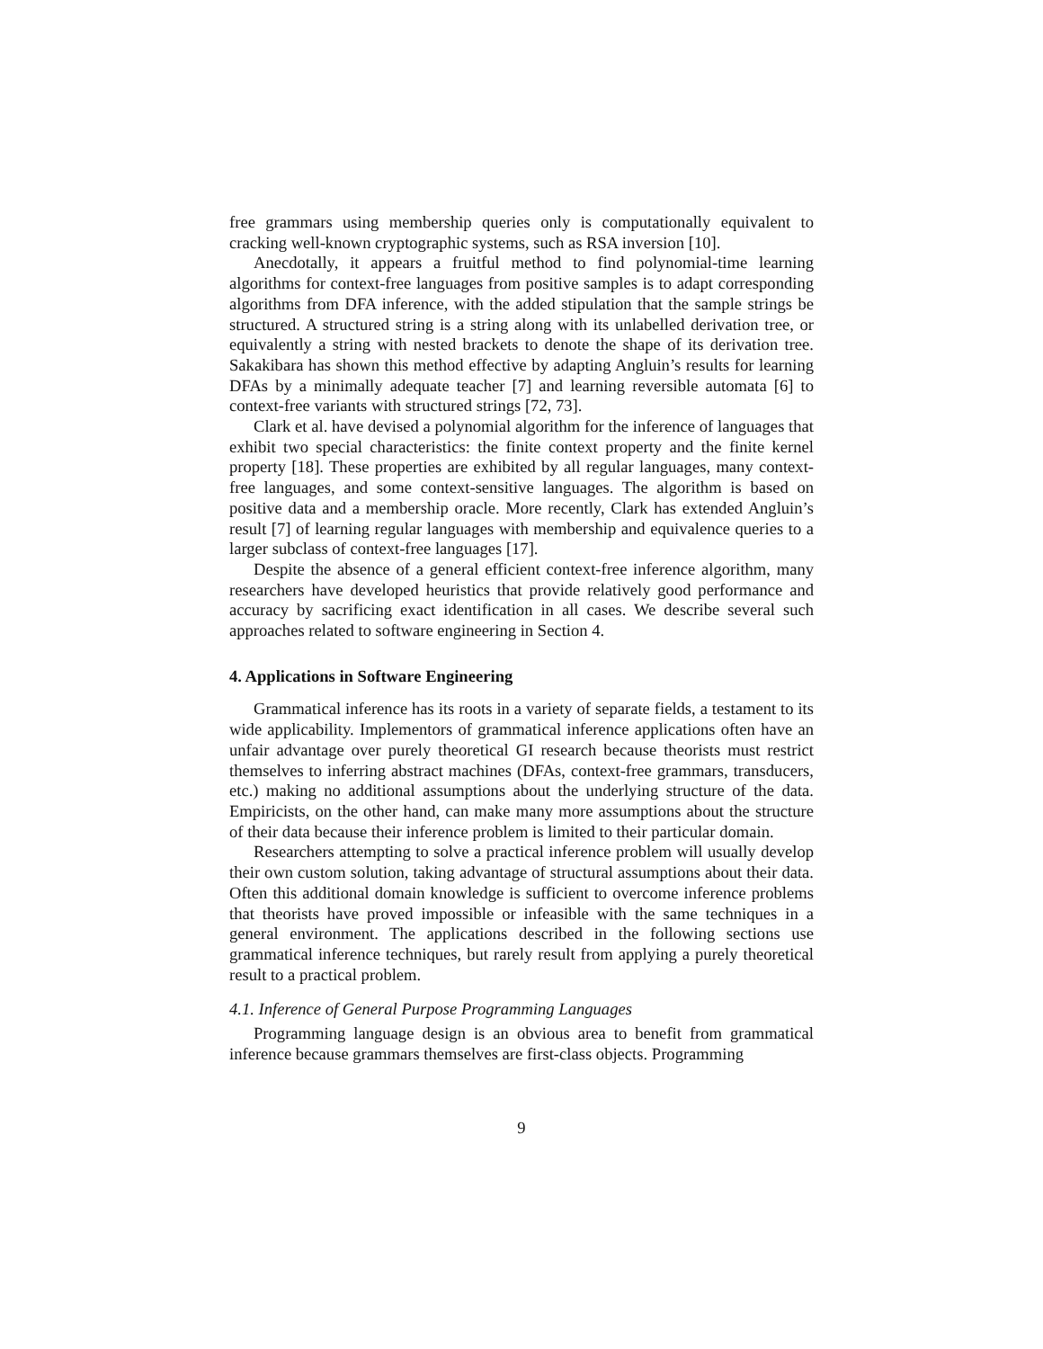free grammars using membership queries only is computationally equivalent to cracking well-known cryptographic systems, such as RSA inversion [10].
Anecdotally, it appears a fruitful method to find polynomial-time learning algorithms for context-free languages from positive samples is to adapt corresponding algorithms from DFA inference, with the added stipulation that the sample strings be structured. A structured string is a string along with its unlabelled derivation tree, or equivalently a string with nested brackets to denote the shape of its derivation tree. Sakakibara has shown this method effective by adapting Angluin’s results for learning DFAs by a minimally adequate teacher [7] and learning reversible automata [6] to context-free variants with structured strings [72, 73].
Clark et al. have devised a polynomial algorithm for the inference of languages that exhibit two special characteristics: the finite context property and the finite kernel property [18]. These properties are exhibited by all regular languages, many context-free languages, and some context-sensitive languages. The algorithm is based on positive data and a membership oracle. More recently, Clark has extended Angluin’s result [7] of learning regular languages with membership and equivalence queries to a larger subclass of context-free languages [17].
Despite the absence of a general efficient context-free inference algorithm, many researchers have developed heuristics that provide relatively good performance and accuracy by sacrificing exact identification in all cases. We describe several such approaches related to software engineering in Section 4.
4. Applications in Software Engineering
Grammatical inference has its roots in a variety of separate fields, a testament to its wide applicability. Implementors of grammatical inference applications often have an unfair advantage over purely theoretical GI research because theorists must restrict themselves to inferring abstract machines (DFAs, context-free grammars, transducers, etc.) making no additional assumptions about the underlying structure of the data. Empiricists, on the other hand, can make many more assumptions about the structure of their data because their inference problem is limited to their particular domain.
Researchers attempting to solve a practical inference problem will usually develop their own custom solution, taking advantage of structural assumptions about their data. Often this additional domain knowledge is sufficient to overcome inference problems that theorists have proved impossible or infeasible with the same techniques in a general environment. The applications described in the following sections use grammatical inference techniques, but rarely result from applying a purely theoretical result to a practical problem.
4.1. Inference of General Purpose Programming Languages
Programming language design is an obvious area to benefit from grammatical inference because grammars themselves are first-class objects. Programming
9